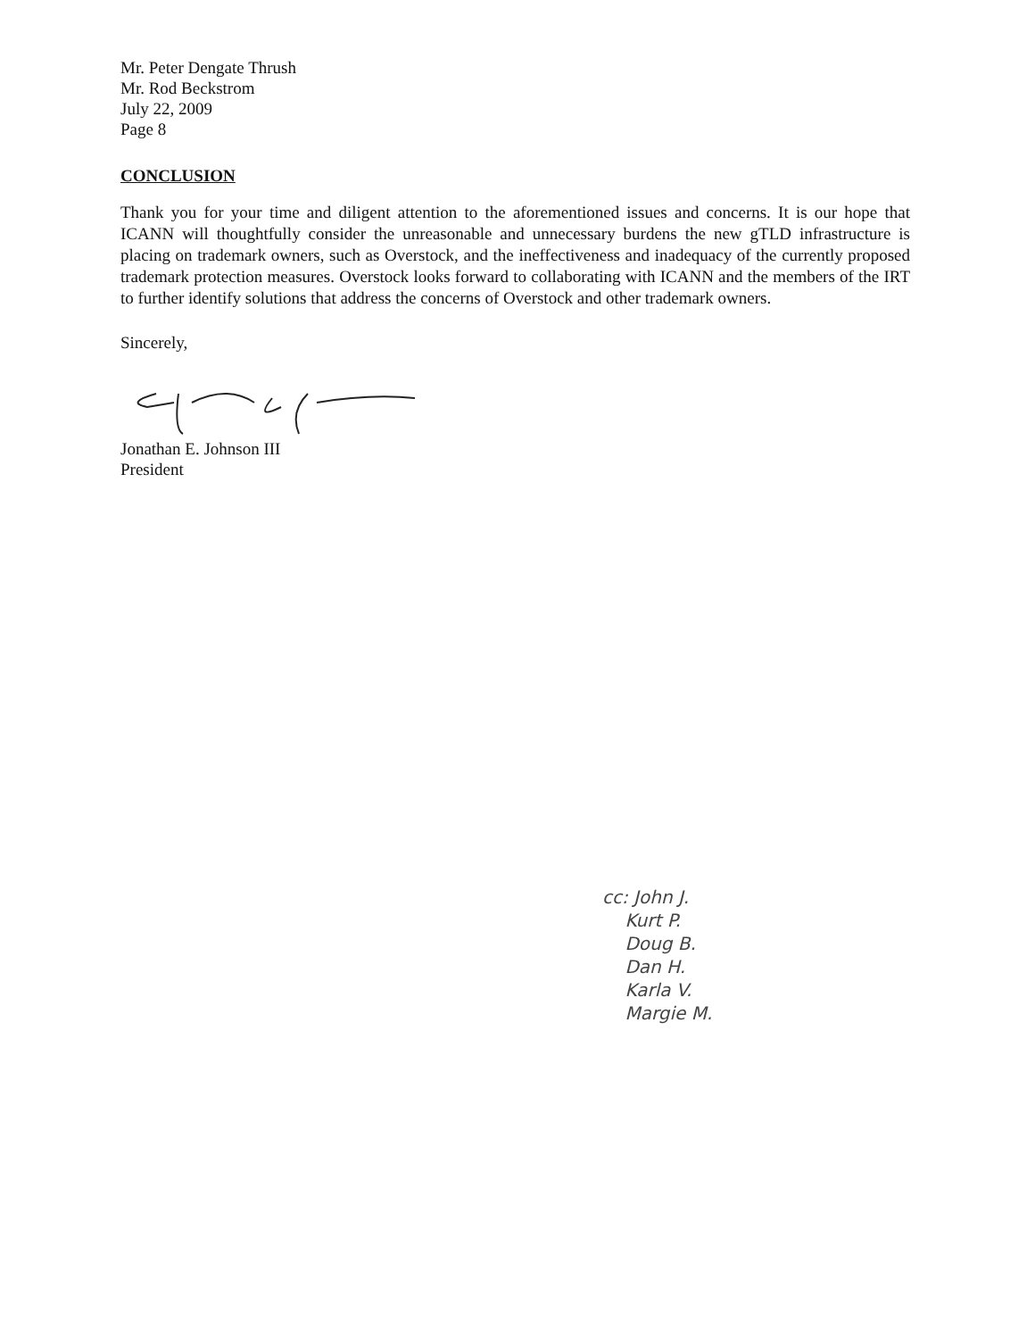Mr. Peter Dengate Thrush
Mr. Rod Beckstrom
July 22, 2009
Page 8
CONCLUSION
Thank you for your time and diligent attention to the aforementioned issues and concerns. It is our hope that ICANN will thoughtfully consider the unreasonable and unnecessary burdens the new gTLD infrastructure is placing on trademark owners, such as Overstock, and the ineffectiveness and inadequacy of the currently proposed trademark protection measures. Overstock looks forward to collaborating with ICANN and the members of the IRT to further identify solutions that address the concerns of Overstock and other trademark owners.
Sincerely,
Jonathan E. Johnson III
President
cc: John J.
Kurt P.
Doug B.
Dan H.
Karla V.
Margie M.